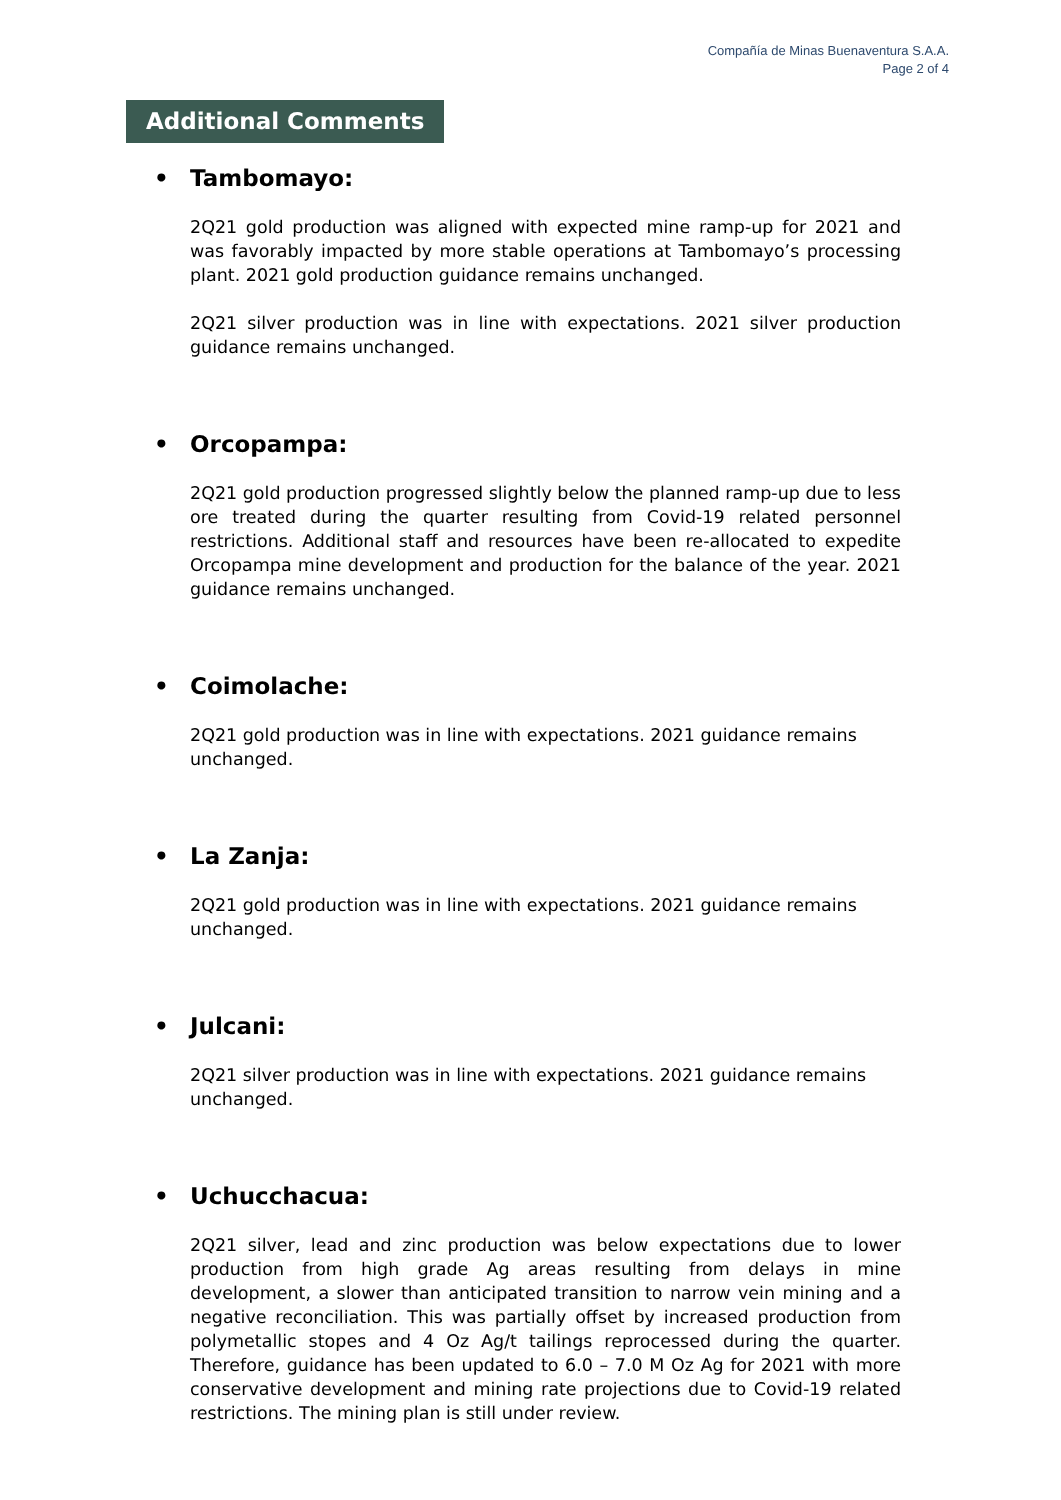Compañía de Minas Buenaventura S.A.A.
Page 2 of 4
Additional Comments
• Tambomayo:
2Q21 gold production was aligned with expected mine ramp-up for 2021 and was favorably impacted by more stable operations at Tambomayo’s processing plant. 2021 gold production guidance remains unchanged.
2Q21 silver production was in line with expectations. 2021 silver production guidance remains unchanged.
• Orcopampa:
2Q21 gold production progressed slightly below the planned ramp-up due to less ore treated during the quarter resulting from Covid-19 related personnel restrictions. Additional staff and resources have been re-allocated to expedite Orcopampa mine development and production for the balance of the year. 2021 guidance remains unchanged.
• Coimolache:
2Q21 gold production was in line with expectations. 2021 guidance remains
unchanged.
• La Zanja:
2Q21 gold production was in line with expectations. 2021 guidance remains
unchanged.
• Julcani:
2Q21 silver production was in line with expectations. 2021 guidance remains
unchanged.
• Uchucchacua:
2Q21 silver, lead and zinc production was below expectations due to lower production from high grade Ag areas resulting from delays in mine development, a slower than anticipated transition to narrow vein mining and a negative reconciliation. This was partially offset by increased production from polymetallic stopes and 4 Oz Ag/t tailings reprocessed during the quarter. Therefore, guidance has been updated to 6.0 – 7.0 M Oz Ag for 2021 with more conservative development and mining rate projections due to Covid-19 related restrictions. The mining plan is still under review.